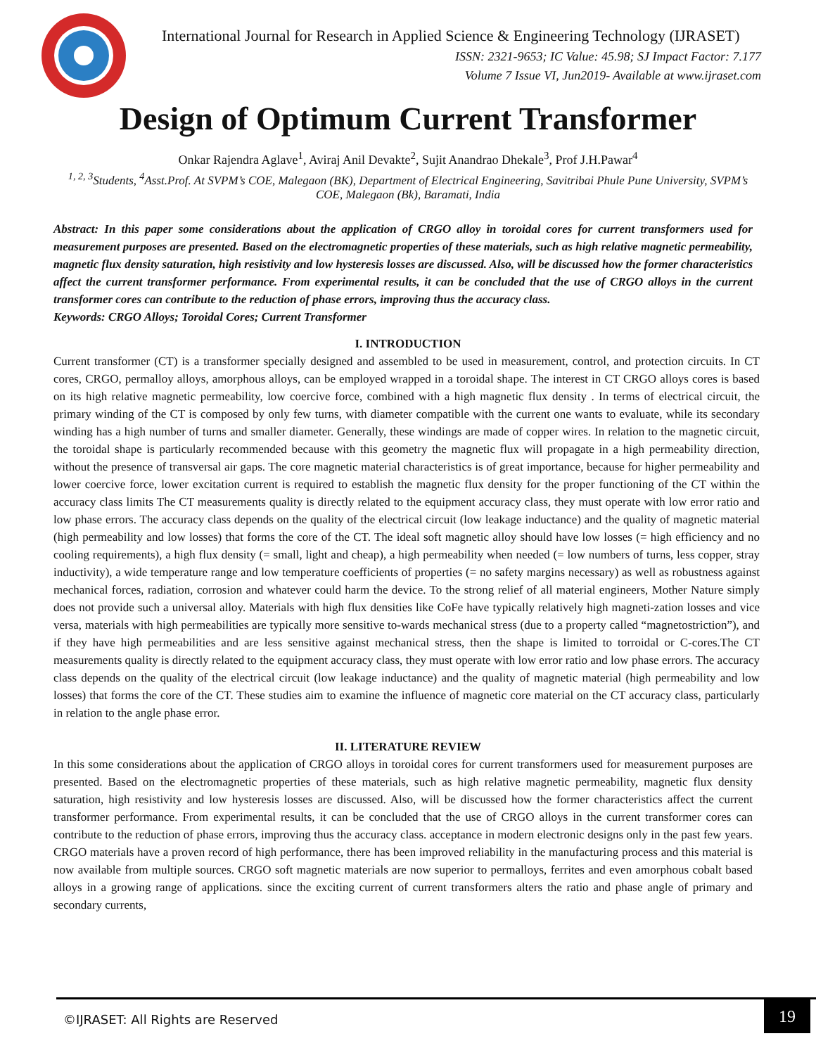International Journal for Research in Applied Science & Engineering Technology (IJRASET)
ISSN: 2321-9653; IC Value: 45.98; SJ Impact Factor: 7.177
Volume 7 Issue VI, Jun2019- Available at www.ijraset.com
Design of Optimum Current Transformer
Onkar Rajendra Aglave<sup>1</sup>, Aviraj Anil Devakte<sup>2</sup>, Sujit Anandrao Dhekale<sup>3</sup>, Prof J.H.Pawar<sup>4</sup>
<sup>1, 2, 3</sup>Students, <sup>4</sup>Asst.Prof. At SVPM’s COE, Malegaon (BK), Department of Electrical Engineering, Savitribai Phule Pune University, SVPM’s COE, Malegaon (Bk), Baramati, India
Abstract: In this paper some considerations about the application of CRGO alloy in toroidal cores for current transformers used for measurement purposes are presented. Based on the electromagnetic properties of these materials, such as high relative magnetic permeability, magnetic flux density saturation, high resistivity and low hysteresis losses are discussed. Also, will be discussed how the former characteristics affect the current transformer performance. From experimental results, it can be concluded that the use of CRGO alloys in the current transformer cores can contribute to the reduction of phase errors, improving thus the accuracy class.
Keywords: CRGO Alloys; Toroidal Cores; Current Transformer
I. INTRODUCTION
Current transformer (CT) is a transformer specially designed and assembled to be used in measurement, control, and protection circuits. In CT cores, CRGO, permalloy alloys, amorphous alloys, can be employed wrapped in a toroidal shape. The interest in CT CRGO alloys cores is based on its high relative magnetic permeability, low coercive force, combined with a high magnetic flux density . In terms of electrical circuit, the primary winding of the CT is composed by only few turns, with diameter compatible with the current one wants to evaluate, while its secondary winding has a high number of turns and smaller diameter. Generally, these windings are made of copper wires. In relation to the magnetic circuit, the toroidal shape is particularly recommended because with this geometry the magnetic flux will propagate in a high permeability direction, without the presence of transversal air gaps. The core magnetic material characteristics is of great importance, because for higher permeability and lower coercive force, lower excitation current is required to establish the magnetic flux density for the proper functioning of the CT within the accuracy class limits The CT measurements quality is directly related to the equipment accuracy class, they must operate with low error ratio and low phase errors. The accuracy class depends on the quality of the electrical circuit (low leakage inductance) and the quality of magnetic material (high permeability and low losses) that forms the core of the CT. The ideal soft magnetic alloy should have low losses (= high efficiency and no cooling requirements), a high flux density (= small, light and cheap), a high permeability when needed (= low numbers of turns, less copper, stray inductivity), a wide temperature range and low temperature coefficients of properties (= no safety margins necessary) as well as robustness against mechanical forces, radiation, corrosion and whatever could harm the device. To the strong relief of all material engineers, Mother Nature simply does not provide such a universal alloy. Materials with high flux densities like CoFe have typically relatively high magneti-zation losses and vice versa, materials with high permeabilities are typically more sensitive to-wards mechanical stress (due to a property called “magnetostriction”), and if they have high permeabilities and are less sensitive against mechanical stress, then the shape is limited to torroidal or C-cores.The CT measurements quality is directly related to the equipment accuracy class, they must operate with low error ratio and low phase errors. The accuracy class depends on the quality of the electrical circuit (low leakage inductance) and the quality of magnetic material (high permeability and low losses) that forms the core of the CT. These studies aim to examine the influence of magnetic core material on the CT accuracy class, particularly in relation to the angle phase error.
II. LITERATURE REVIEW
In this some considerations about the application of CRGO alloys in toroidal cores for current transformers used for measurement purposes are presented. Based on the electromagnetic properties of these materials, such as high relative magnetic permeability, magnetic flux density saturation, high resistivity and low hysteresis losses are discussed. Also, will be discussed how the former characteristics affect the current transformer performance. From experimental results, it can be concluded that the use of CRGO alloys in the current transformer cores can contribute to the reduction of phase errors, improving thus the accuracy class. acceptance in modern electronic designs only in the past few years. CRGO materials have a proven record of high performance, there has been improved reliability in the manufacturing process and this material is now available from multiple sources. CRGO soft magnetic materials are now superior to permalloys, ferrites and even amorphous cobalt based alloys in a growing range of applications. since the exciting current of current transformers alters the ratio and phase angle of primary and secondary currents,
©IJRASET: All Rights are Reserved
19